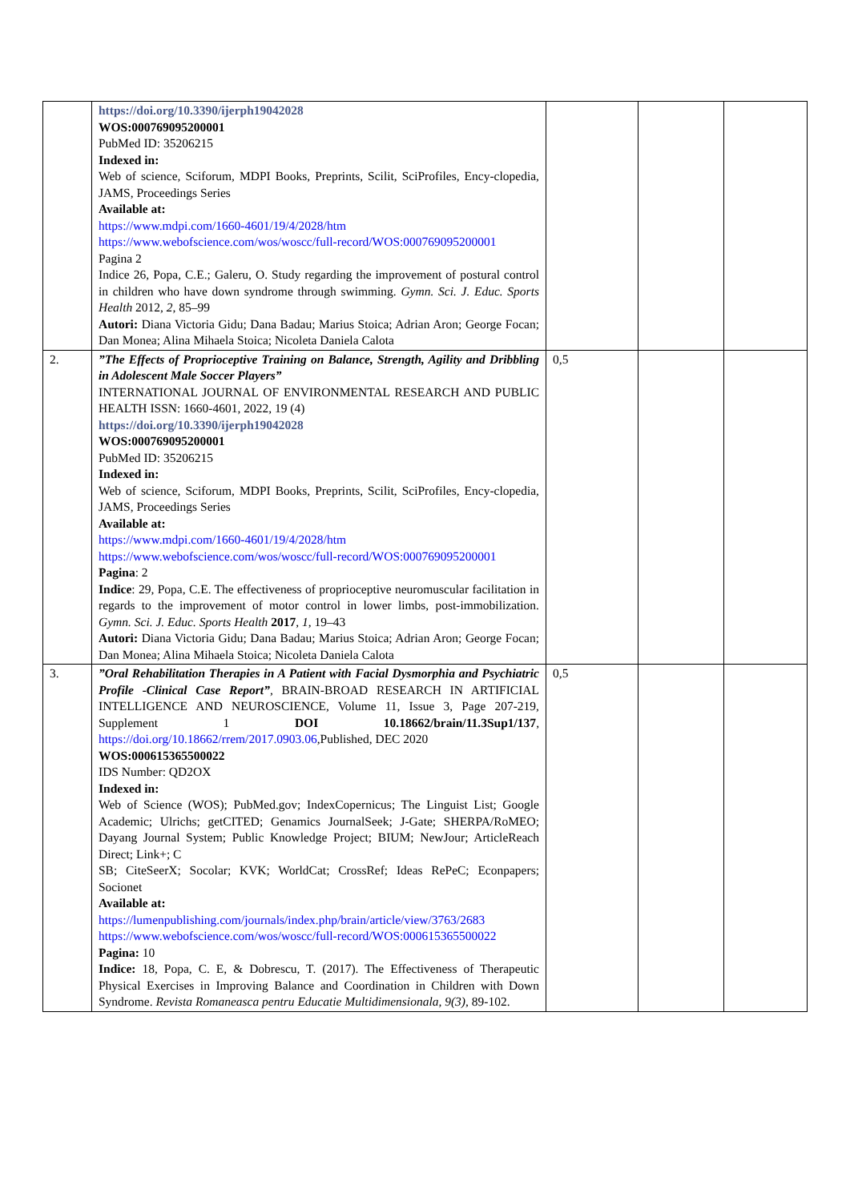| | https://doi.org/10.3390/ijerph19042028 WOS:000769095200001 PubMed ID: 35206215 Indexed in: Web of science, Sciforum, MDPI Books, Preprints, Scilit, SciProfiles, Ency-clopedia, JAMS, Proceedings Series Available at: https://www.mdpi.com/1660-4601/19/4/2028/htm https://www.webofscience.com/wos/woscc/full-record/WOS:000769095200001 Pagina 2 Indice 26, Popa, C.E.; Galeru, O. Study regarding the improvement of postural control in children who have down syndrome through swimming. Gymn. Sci. J. Educ. Sports Health 2012, 2 , 85–99 Autori: Diana Victoria Gidu; Dana Badau; Marius Stoica; Adrian Aron; George Focan; Dan Monea; Alina Mihaela Stoica; Nicoleta Daniela Calota | | | |
| 2. | ”The Effects of Proprioceptive Training on Balance, Strength, Agility and Dribbling in Adolescent Male Soccer Players” INTERNATIONAL JOURNAL OF ENVIRONMENTAL RESEARCH AND PUBLIC HEALTH ISSN: 1660-4601, 2022, 19 (4) https://doi.org/10.3390/ijerph19042028 WOS:000769095200001 PubMed ID: 35206215 Indexed in: Web of science, Sciforum, MDPI Books, Preprints, Scilit, SciProfiles, Ency-clopedia, JAMS, Proceedings Series Available at: https://www.mdpi.com/1660-4601/19/4/2028/htm https://www.webofscience.com/wos/woscc/full-record/WOS:000769095200001 Pagina : 2 Indice : 29, Popa, C.E. The effectiveness of proprioceptive neuromuscular facilitation in regards to the improvement of motor control in lower limbs, post-immobilization. Gymn. Sci. J. Educ. Sports Health 2017 , 1 , 19–43 Autori: Diana Victoria Gidu; Dana Badau; Marius Stoica; Adrian Aron; George Focan; Dan Monea; Alina Mihaela Stoica; Nicoleta Daniela Calota | 0,5 | | |
| 3. | ”Oral Rehabilitation Therapies in A Patient with Facial Dysmorphia and Psychiatric Profile -Clinical Case Report” , BRAIN-BROAD RESEARCH IN ARTIFICIAL INTELLIGENCE AND NEUROSCIENCE, Volume 11, Issue 3, Page 207-219, Supplement 1 DOI 10.18662/brain/11.3Sup1/137 , https://doi.org/10.18662/rrem/2017.0903.06 ,Published, DEC 2020 WOS:000615365500022 IDS Number: QD2OX Indexed in: Web of Science (WOS); PubMed.gov; IndexCopernicus; The Linguist List; Google Academic; Ulrichs; getCITED; Genamics JournalSeek; J-Gate; SHERPA/RoMEO; Dayang Journal System; Public Knowledge Project; BIUM; NewJour; ArticleReach Direct; Link+; C SB; CiteSeerX; Socolar; KVK; WorldCat; CrossRef; Ideas RePeC; Econpapers; Socionet Available at: https://lumenpublishing.com/journals/index.php/brain/article/view/3763/2683 https://www.webofscience.com/wos/woscc/full-record/WOS:000615365500022 Pagina: 10 Indice: 18, Popa, C. E, & Dobrescu, T. (2017). The Effectiveness of Therapeutic Physical Exercises in Improving Balance and Coordination in Children with Down Syndrome. Revista Romaneasca pentru Educatie Multidimensionala, 9(3) , 89-102. | 0,5 | | |